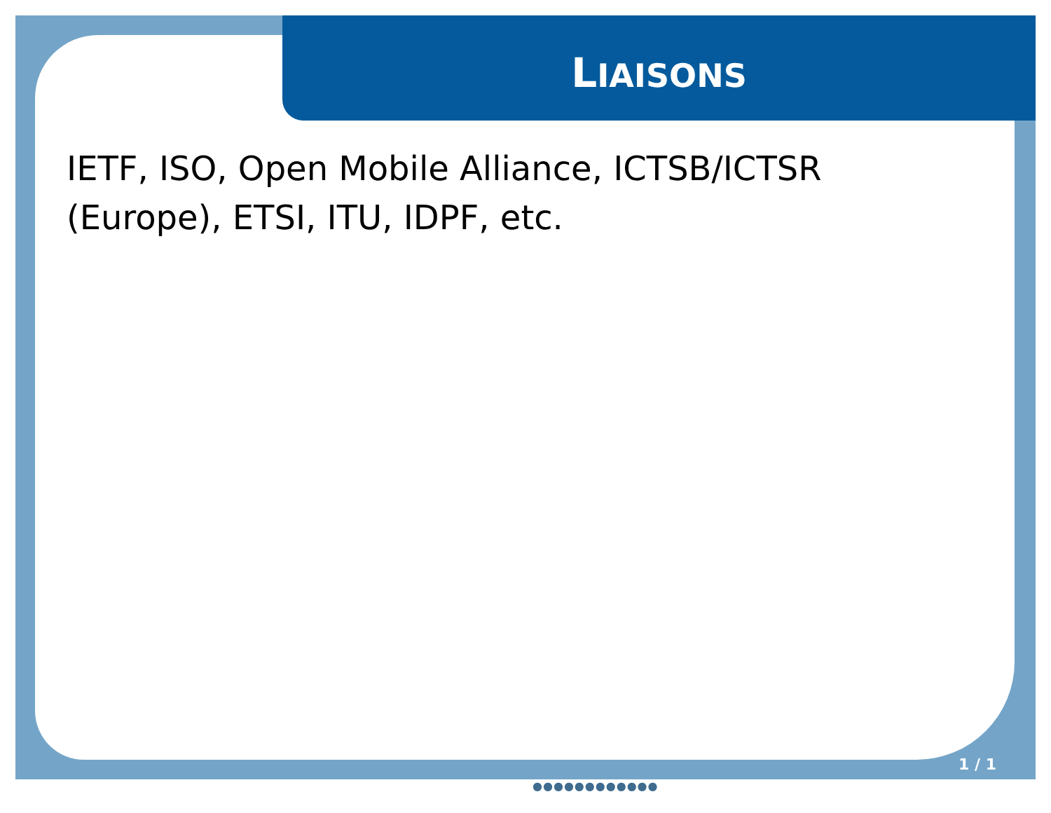LIAISONS
IETF, ISO, Open Mobile Alliance, ICTSB/ICTSR (Europe), ETSI, ITU, IDPF, etc.
1 / 1
●●●●●●●●●●●●